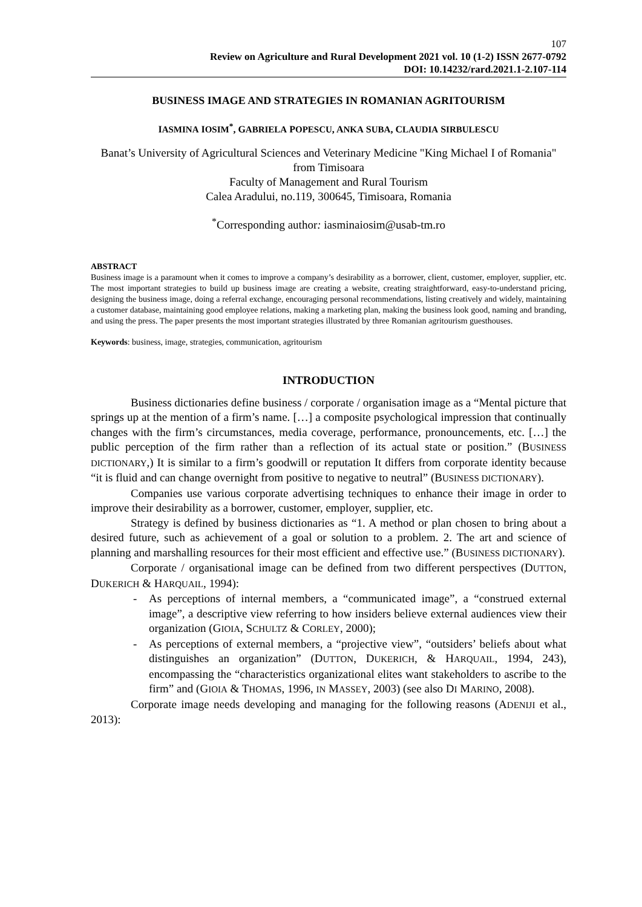107
Review on Agriculture and Rural Development 2021 vol. 10 (1-2) ISSN 2677-0792
DOI: 10.14232/rard.2021.1-2.107-114
BUSINESS IMAGE AND STRATEGIES IN ROMANIAN AGRITOURISM
IASMINA IOSIM<sup>*</sup>, GABRIELA POPESCU, ANKA SUBA, CLAUDIA SIRBULESCU
Banat’s University of Agricultural Sciences and Veterinary Medicine "King Michael I of Romania" from Timisoara
Faculty of Management and Rural Tourism
Calea Aradului, no.119, 300645, Timisoara, Romania
<sup>*</sup> Corresponding author: iasminaiosim@usab-tm.ro
ABSTRACT
Business image is a paramount when it comes to improve a company’s desirability as a borrower, client, customer, employer, supplier, etc. The most important strategies to build up business image are creating a website, creating straightforward, easy-to-understand pricing, designing the business image, doing a referral exchange, encouraging personal recommendations, listing creatively and widely, maintaining a customer database, maintaining good employee relations, making a marketing plan, making the business look good, naming and branding, and using the press. The paper presents the most important strategies illustrated by three Romanian agritourism guesthouses.
Keywords: business, image, strategies, communication, agritourism
INTRODUCTION
Business dictionaries define business / corporate / organisation image as a “Mental picture that springs up at the mention of a firm’s name. […] a composite psychological impression that continually changes with the firm’s circumstances, media coverage, performance, pronouncements, etc. […] the public perception of the firm rather than a reflection of its actual state or position.” (BUSINESS DICTIONARY,) It is similar to a firm’s goodwill or reputation It differs from corporate identity because “it is fluid and can change overnight from positive to negative to neutral” (BUSINESS DICTIONARY).
Companies use various corporate advertising techniques to enhance their image in order to improve their desirability as a borrower, customer, employer, supplier, etc.
Strategy is defined by business dictionaries as “1. A method or plan chosen to bring about a desired future, such as achievement of a goal or solution to a problem. 2. The art and science of planning and marshalling resources for their most efficient and effective use.” (BUSINESS DICTIONARY).
Corporate / organisational image can be defined from two different perspectives (DUTTON, DUKERICH & HARQUAIL, 1994):
- As perceptions of internal members, a “communicated image”, a “construed external image”, a descriptive view referring to how insiders believe external audiences view their organization (GIOIA, SCHULTZ & CORLEY, 2000);
- As perceptions of external members, a “projective view”, “outsiders’ beliefs about what distinguishes an organization” (DUTTON, DUKERICH, & HARQUAIL, 1994, 243), encompassing the “characteristics organizational elites want stakeholders to ascribe to the firm” and (GIOIA & THOMAS, 1996, IN MASSEY, 2003) (see also DI MARINO, 2008).
Corporate image needs developing and managing for the following reasons (ADENIJI et al., 2013):